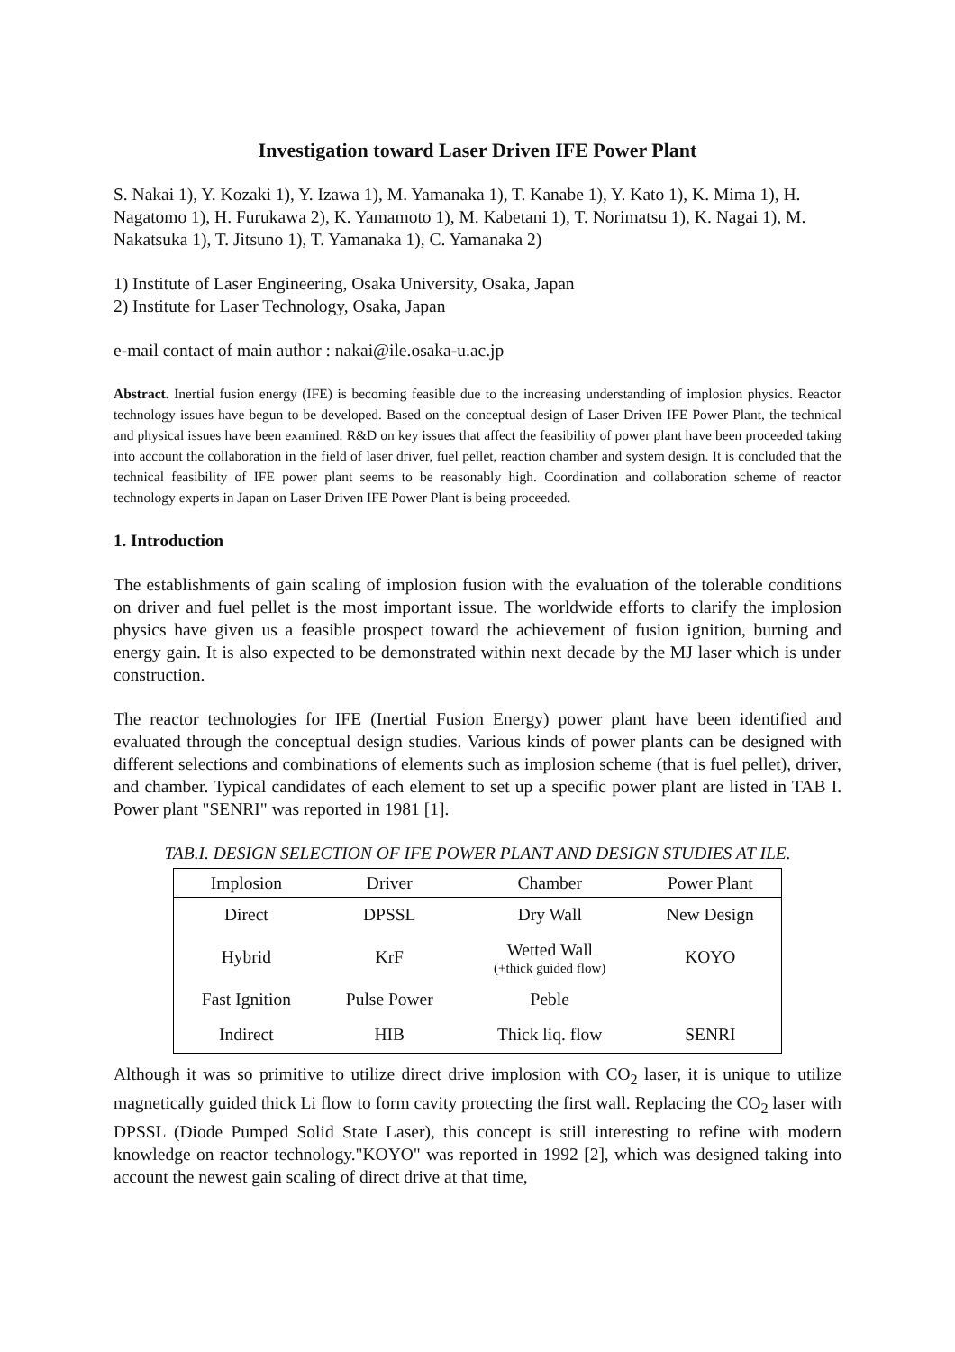Investigation toward Laser Driven IFE Power Plant
S. Nakai 1), Y. Kozaki 1), Y. Izawa 1), M. Yamanaka 1), T. Kanabe 1), Y. Kato 1), K. Mima 1), H. Nagatomo 1), H. Furukawa 2), K. Yamamoto 1), M. Kabetani 1), T. Norimatsu 1), K. Nagai 1), M. Nakatsuka 1), T. Jitsuno 1), T. Yamanaka 1), C. Yamanaka 2)
1) Institute of Laser Engineering, Osaka University, Osaka, Japan
2) Institute for Laser Technology, Osaka, Japan
e-mail contact of main author : nakai@ile.osaka-u.ac.jp
Abstract. Inertial fusion energy (IFE) is becoming feasible due to the increasing understanding of implosion physics. Reactor technology issues have begun to be developed. Based on the conceptual design of Laser Driven IFE Power Plant, the technical and physical issues have been examined. R&D on key issues that affect the feasibility of power plant have been proceeded taking into account the collaboration in the field of laser driver, fuel pellet, reaction chamber and system design. It is concluded that the technical feasibility of IFE power plant seems to be reasonably high. Coordination and collaboration scheme of reactor technology experts in Japan on Laser Driven IFE Power Plant is being proceeded.
1. Introduction
The establishments of gain scaling of implosion fusion with the evaluation of the tolerable conditions on driver and fuel pellet is the most important issue. The worldwide efforts to clarify the implosion physics have given us a feasible prospect toward the achievement of fusion ignition, burning and energy gain. It is also expected to be demonstrated within next decade by the MJ laser which is under construction.
The reactor technologies for IFE (Inertial Fusion Energy) power plant have been identified and evaluated through the conceptual design studies. Various kinds of power plants can be designed with different selections and combinations of elements such as implosion scheme (that is fuel pellet), driver, and chamber. Typical candidates of each element to set up a specific power plant are listed in TAB I. Power plant "SENRI" was reported in 1981 [1].
TAB.I. DESIGN SELECTION OF IFE POWER PLANT AND DESIGN STUDIES AT ILE.
| Implosion | Driver | Chamber | Power Plant |
| --- | --- | --- | --- |
| Direct | DPSSL | Dry Wall | New Design |
| Hybrid | KrF | Wetted Wall (+thick guided flow) | KOYO |
| Fast Ignition | Pulse Power | Peble | |
| Indirect | HIB | Thick liq. flow | SENRI |
Although it was so primitive to utilize direct drive implosion with CO<sub>2</sub> laser, it is unique to utilize magnetically guided thick Li flow to form cavity protecting the first wall. Replacing the CO<sub>2</sub> laser with DPSSL (Diode Pumped Solid State Laser), this concept is still interesting to refine with modern knowledge on reactor technology."KOYO" was reported in 1992 [2], which was designed taking into account the newest gain scaling of direct drive at that time,